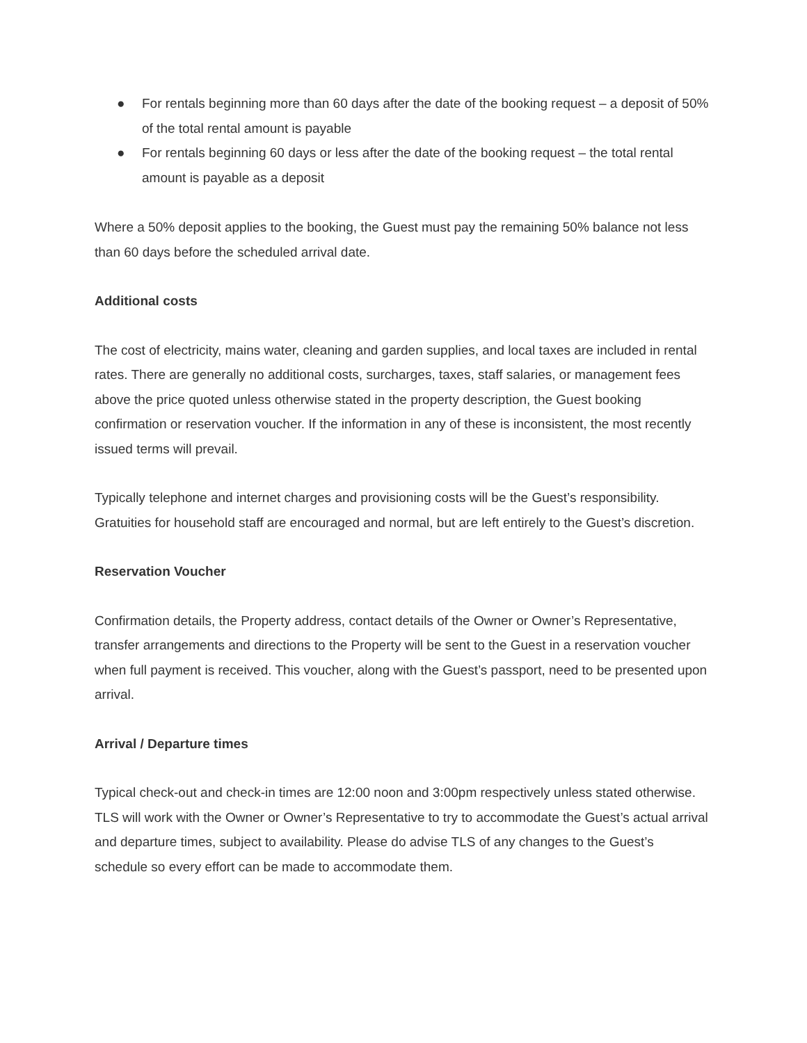● For rentals beginning more than 60 days after the date of the booking request – a deposit of 50% of the total rental amount is payable
● For rentals beginning 60 days or less after the date of the booking request – the total rental amount is payable as a deposit
Where a 50% deposit applies to the booking, the Guest must pay the remaining 50% balance not less than 60 days before the scheduled arrival date.
Additional costs
The cost of electricity, mains water, cleaning and garden supplies, and local taxes are included in rental rates. There are generally no additional costs, surcharges, taxes, staff salaries, or management fees above the price quoted unless otherwise stated in the property description, the Guest booking confirmation or reservation voucher. If the information in any of these is inconsistent, the most recently issued terms will prevail.
Typically telephone and internet charges and provisioning costs will be the Guest’s responsibility. Gratuities for household staff are encouraged and normal, but are left entirely to the Guest’s discretion.
Reservation Voucher
Confirmation details, the Property address, contact details of the Owner or Owner’s Representative, transfer arrangements and directions to the Property will be sent to the Guest in a reservation voucher when full payment is received. This voucher, along with the Guest’s passport, need to be presented upon arrival.
Arrival / Departure times
Typical check-out and check-in times are 12:00 noon and 3:00pm respectively unless stated otherwise. TLS will work with the Owner or Owner’s Representative to try to accommodate the Guest’s actual arrival and departure times, subject to availability. Please do advise TLS of any changes to the Guest’s schedule so every effort can be made to accommodate them.